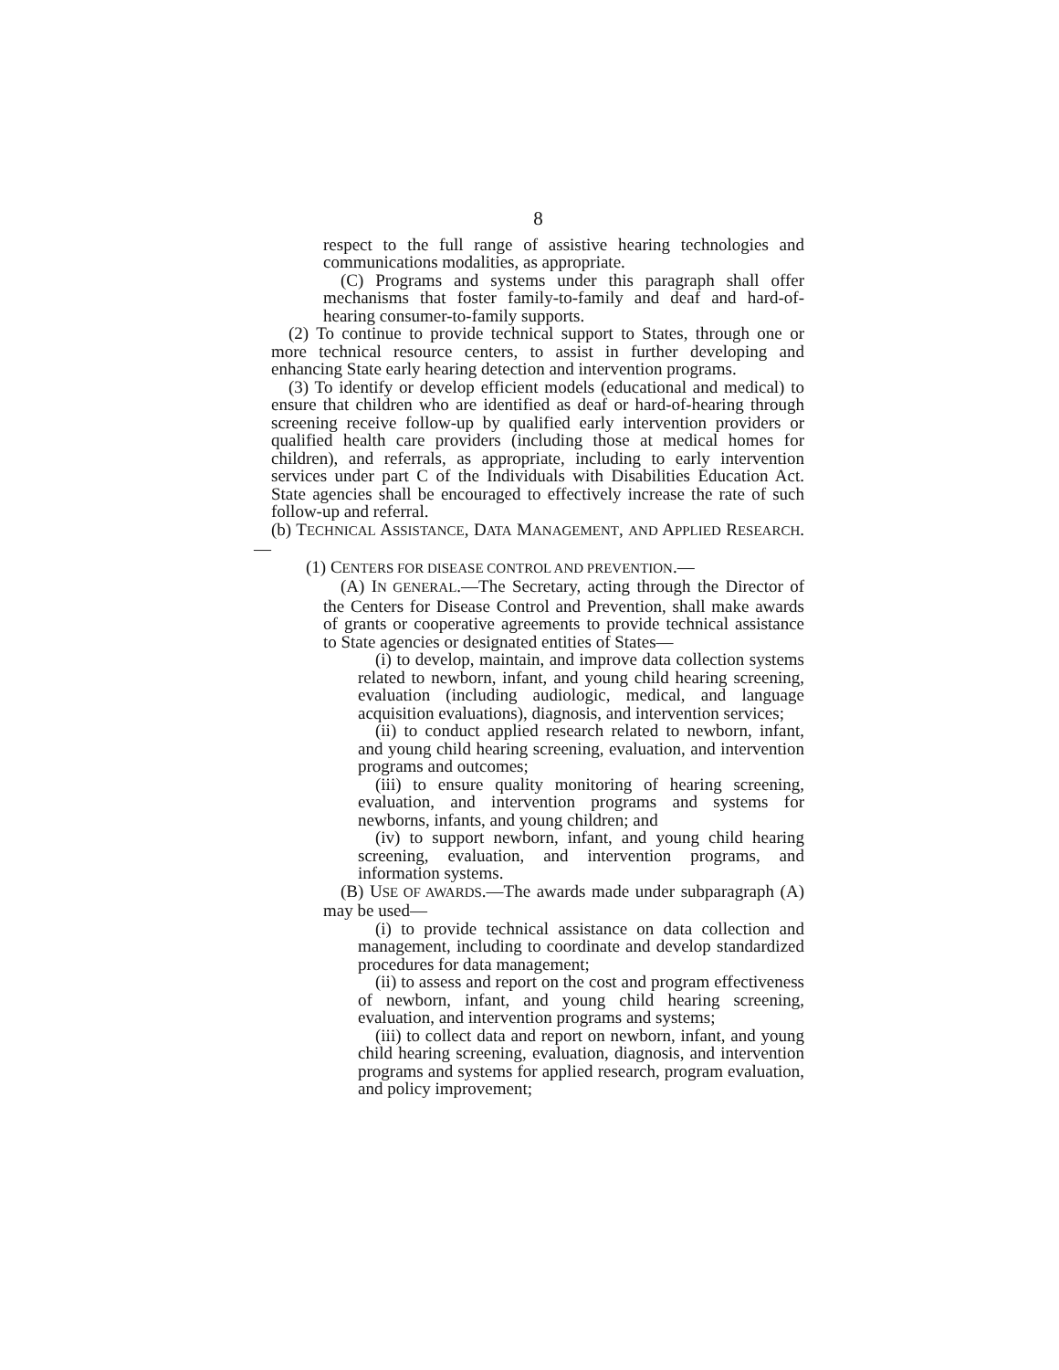8
respect to the full range of assistive hearing technologies and communications modalities, as appropriate.
(C) Programs and systems under this paragraph shall offer mechanisms that foster family-to-family and deaf and hard-of-hearing consumer-to-family supports.
(2) To continue to provide technical support to States, through one or more technical resource centers, to assist in further developing and enhancing State early hearing detection and intervention programs.
(3) To identify or develop efficient models (educational and medical) to ensure that children who are identified as deaf or hard-of-hearing through screening receive follow-up by qualified early intervention providers or qualified health care providers (including those at medical homes for children), and referrals, as appropriate, including to early intervention services under part C of the Individuals with Disabilities Education Act. State agencies shall be encouraged to effectively increase the rate of such follow-up and referral.
(b) TECHNICAL ASSISTANCE, DATA MANAGEMENT, AND APPLIED RESEARCH.—
(1) CENTERS FOR DISEASE CONTROL AND PREVENTION.—
(A) IN GENERAL.—The Secretary, acting through the Director of the Centers for Disease Control and Prevention, shall make awards of grants or cooperative agreements to provide technical assistance to State agencies or designated entities of States—
(i) to develop, maintain, and improve data collection systems related to newborn, infant, and young child hearing screening, evaluation (including audiologic, medical, and language acquisition evaluations), diagnosis, and intervention services;
(ii) to conduct applied research related to newborn, infant, and young child hearing screening, evaluation, and intervention programs and outcomes;
(iii) to ensure quality monitoring of hearing screening, evaluation, and intervention programs and systems for newborns, infants, and young children; and
(iv) to support newborn, infant, and young child hearing screening, evaluation, and intervention programs, and information systems.
(B) USE OF AWARDS.—The awards made under subparagraph (A) may be used—
(i) to provide technical assistance on data collection and management, including to coordinate and develop standardized procedures for data management;
(ii) to assess and report on the cost and program effectiveness of newborn, infant, and young child hearing screening, evaluation, and intervention programs and systems;
(iii) to collect data and report on newborn, infant, and young child hearing screening, evaluation, diagnosis, and intervention programs and systems for applied research, program evaluation, and policy improvement;